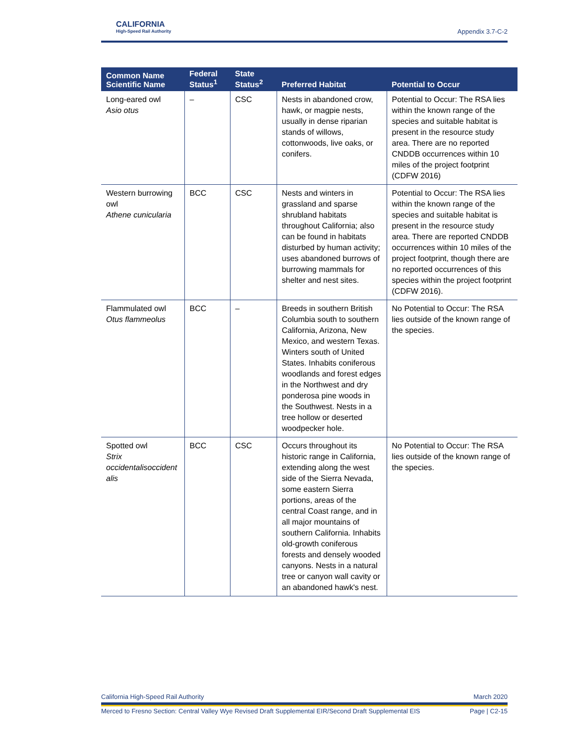CALIFORNIA
High-Speed Rail Authority
Appendix 3.7-C-2
| Common Name Scientific Name | Federal Status<sup>1</sup> | State Status<sup>2</sup> | Preferred Habitat | Potential to Occur |
| --- | --- | --- | --- | --- |
| Long-eared owl Asio otus | – | CSC | Nests in abandoned crow, hawk, or magpie nests, usually in dense riparian stands of willows, cottonwoods, live oaks, or conifers. | Potential to Occur: The RSA lies within the known range of the species and suitable habitat is present in the resource study area. There are no reported CNDDB occurrences within 10 miles of the project footprint (CDFW 2016) |
| Western burrowing owl Athene cunicularia | BCC | CSC | Nests and winters in grassland and sparse shrubland habitats throughout California; also can be found in habitats disturbed by human activity; uses abandoned burrows of burrowing mammals for shelter and nest sites. | Potential to Occur: The RSA lies within the known range of the species and suitable habitat is present in the resource study area. There are reported CNDDB occurrences within 10 miles of the project footprint, though there are no reported occurrences of this species within the project footprint (CDFW 2016). |
| Flammulated owl Otus flammeolus | BCC | – | Breeds in southern British Columbia south to southern California, Arizona, New Mexico, and western Texas. Winters south of United States. Inhabits coniferous woodlands and forest edges in the Northwest and dry ponderosa pine woods in the Southwest. Nests in a tree hollow or deserted woodpecker hole. | No Potential to Occur: The RSA lies outside of the known range of the species. |
| Spotted owl Strix occidentalisoccident alis | BCC | CSC | Occurs throughout its historic range in California, extending along the west side of the Sierra Nevada, some eastern Sierra portions, areas of the central Coast range, and in all major mountains of southern California. Inhabits old-growth coniferous forests and densely wooded canyons. Nests in a natural tree or canyon wall cavity or an abandoned hawk's nest. | No Potential to Occur: The RSA lies outside of the known range of the species. |
California High-Speed Rail Authority March 2020
Merced to Fresno Section: Central Valley Wye Revised Draft Supplemental EIR/Second Draft Supplemental EIS Page | C2-15